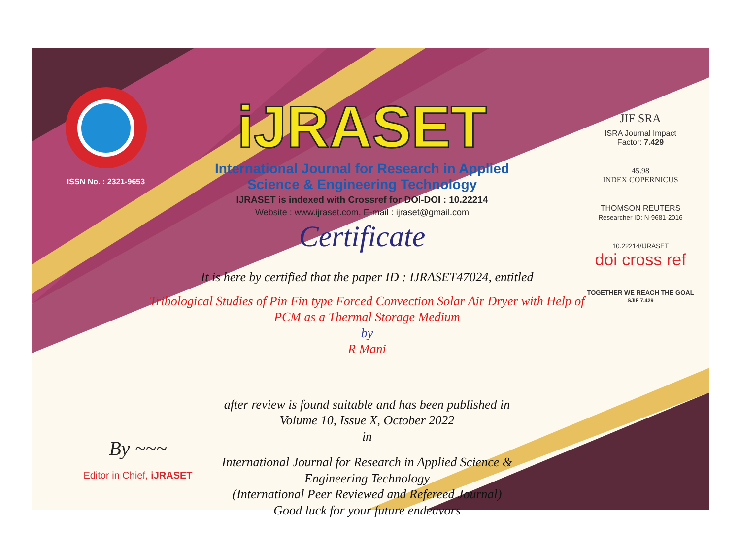ISSN No. : 2321-9653
iJRASET
International Journal for Research in Applied
Science & Engineering Technology
IJRASET is indexed with Crossref for DOI-DOI : 10.22214
Website : www.ijraset.com, E-mail : ijraset@gmail.com
Certificate
It is here by certified that the paper ID : IJRASET47024, entitled
Tribological Studies of Pin Fin type Forced Convection Solar Air Dryer with Help of
PCM as a Thermal Storage Medium
by
R Mani
after review is found suitable and has been published in
Volume 10, Issue X, October 2022
in
International Journal for Research in Applied Science &
Engineering Technology
(International Peer Reviewed and Refereed Journal)
Good luck for your future endeavors
JIF SRA
ISRA Journal Impact
Factor: 7.429
45.98
INDEX COPERNICUS
THOMSON REUTERS
Researcher ID: N-9681-2016
10.22214/IJRASET
doi cross ref
TOGETHER WE REACH THE GOAL
SJIF 7.429
By ~~~
Editor in Chief, iJRASET